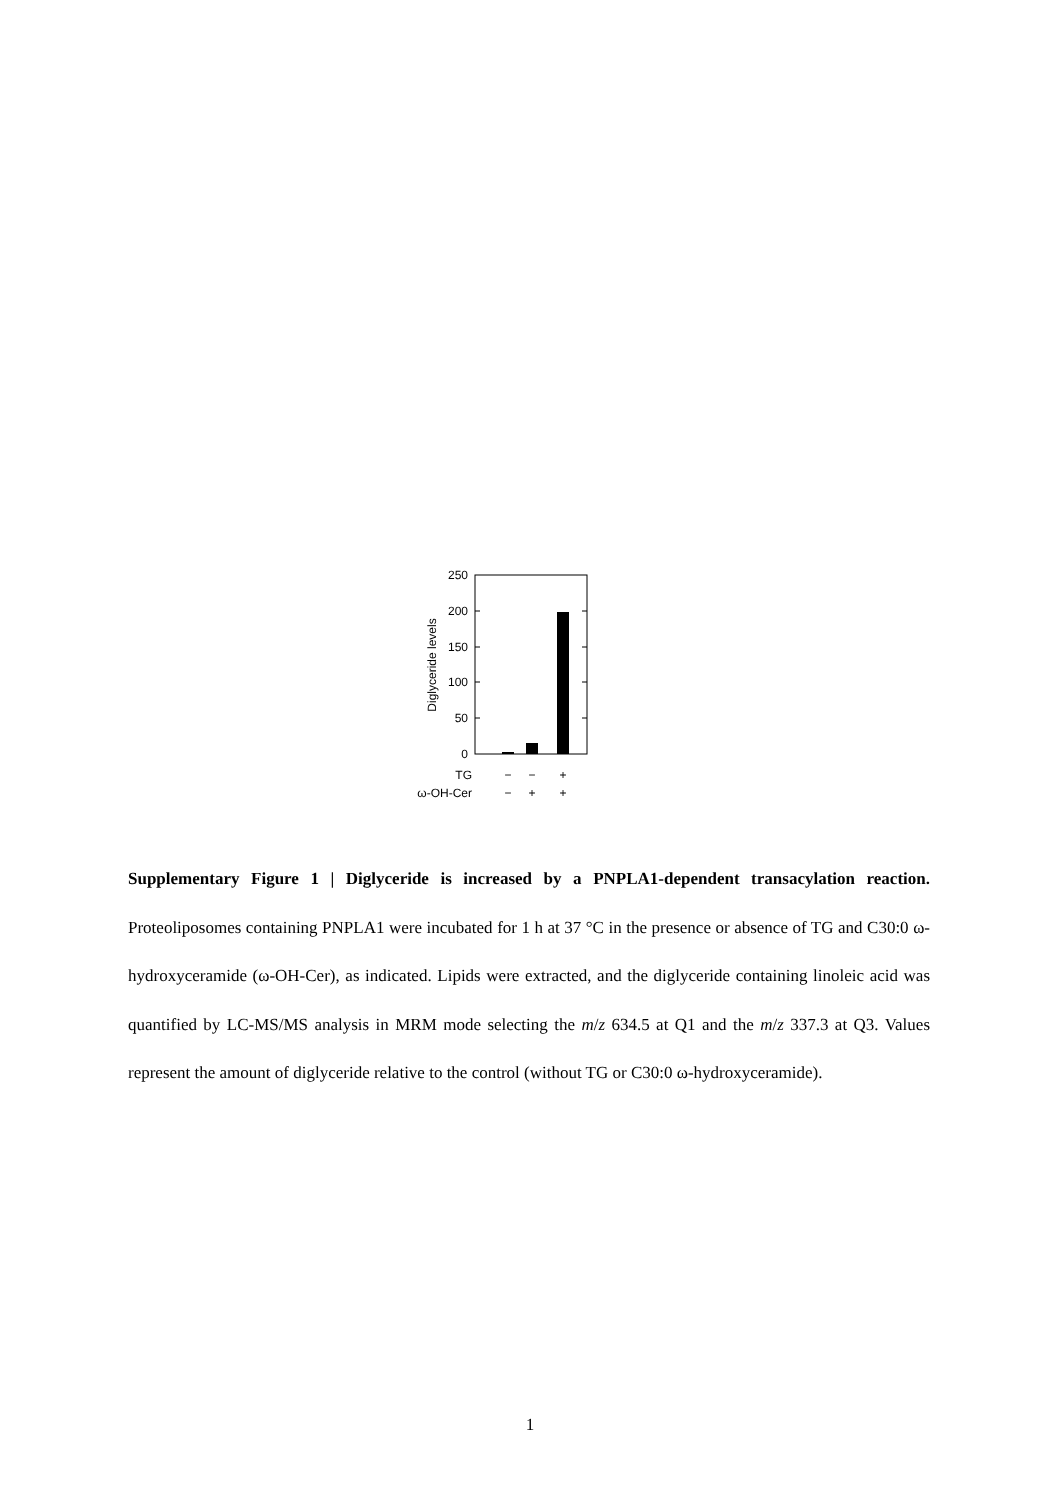250
200
150
100
50
0
Diglyceride levels
TG
−
−
+
ω-OH-Cer
−
+
+
Supplementary Figure 1 | Diglyceride is increased by a PNPLA1-dependent transacylation reaction. Proteoliposomes containing PNPLA1 were incubated for 1 h at 37 °C in the presence or absence of TG and C30:0 ω-hydroxyceramide (ω-OH-Cer), as indicated. Lipids were extracted, and the diglyceride containing linoleic acid was quantified by LC-MS/MS analysis in MRM mode selecting the m/z 634.5 at Q1 and the m/z 337.3 at Q3. Values represent the amount of diglyceride relative to the control (without TG or C30:0 ω-hydroxyceramide).
1